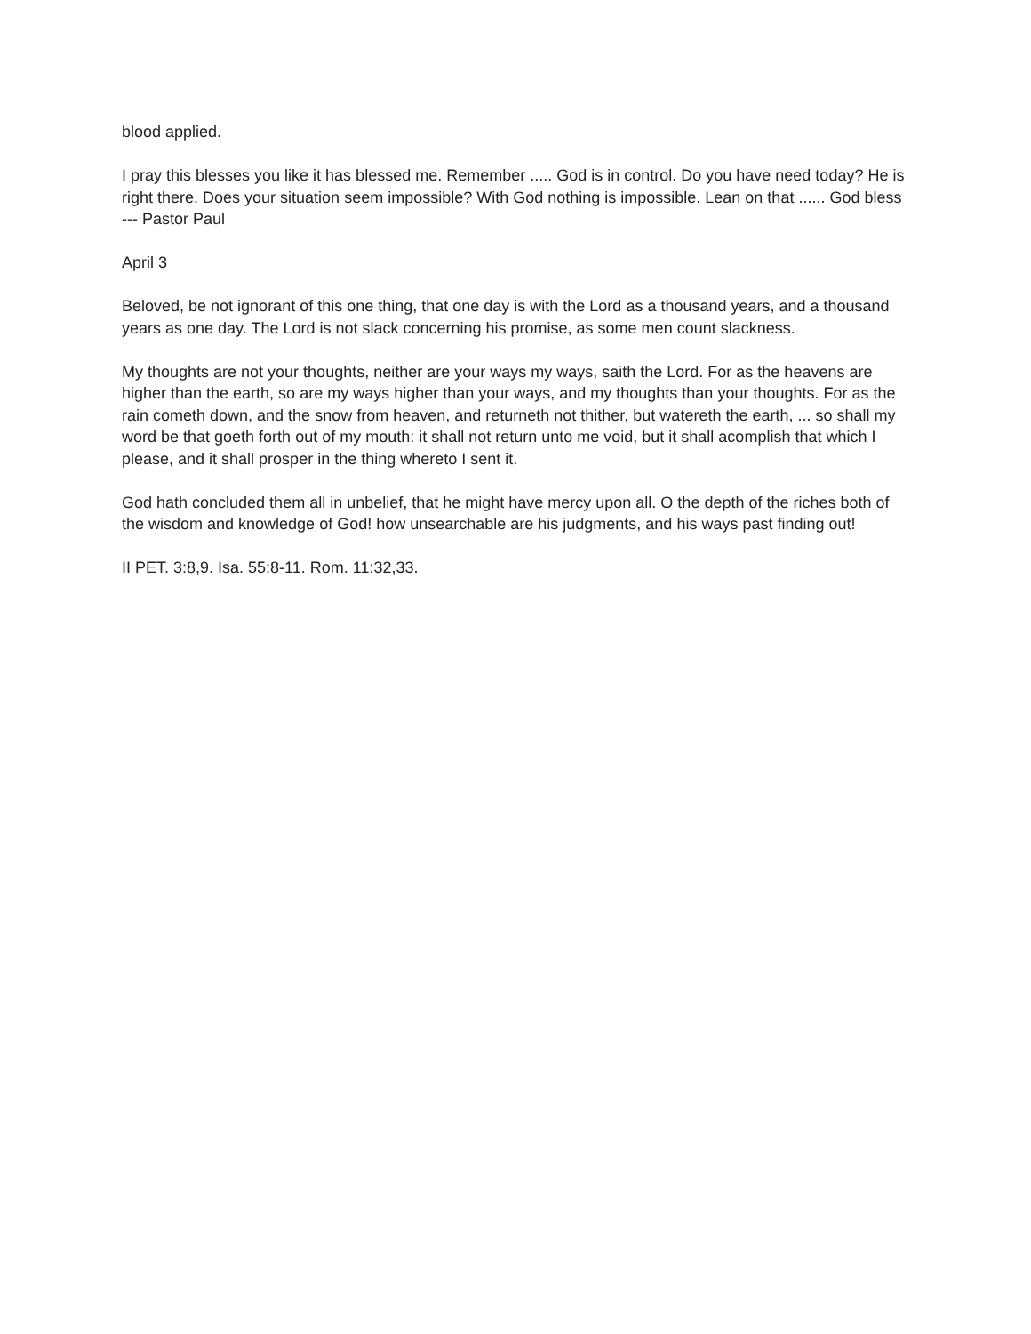blood applied.
I pray this blesses you like it has blessed me. Remember ..... God is in control. Do you have need today? He is right there. Does your situation seem impossible? With God nothing is impossible. Lean on that ...... God bless --- Pastor Paul
April 3
Beloved, be not ignorant of this one thing, that one day is with the Lord as a thousand years, and a thousand years as one day. The Lord is not slack concerning his promise, as some men count slackness.
My thoughts are not your thoughts, neither are your ways my ways, saith the Lord. For as the heavens are higher than the earth, so are my ways higher than your ways, and my thoughts than your thoughts. For as the rain cometh down, and the snow from heaven, and returneth not thither, but watereth the earth, ... so shall my word be that goeth forth out of my mouth: it shall not return unto me void, but it shall acomplish that which I please, and it shall prosper in the thing whereto I sent it.
God hath concluded them all in unbelief, that he might have mercy upon all. O the depth of the riches both of the wisdom and knowledge of God! how unsearchable are his judgments, and his ways past finding out!
II PET. 3:8,9. Isa. 55:8-11. Rom. 11:32,33.